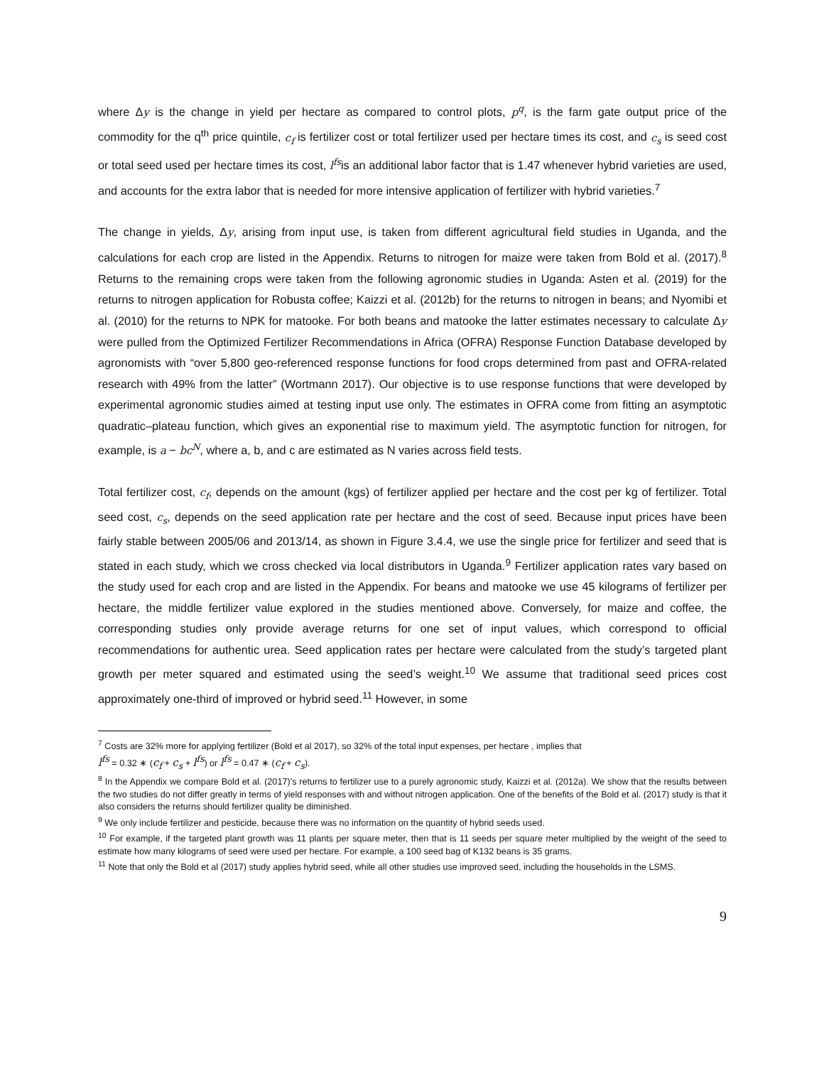where Δy is the change in yield per hectare as compared to control plots, p<sup>q</sup>, is the farm gate output price of the commodity for the q<sup>th</sup> price quintile, c<sub>f</sub> is fertilizer cost or total fertilizer used per hectare times its cost, and c<sub>s</sub> is seed cost or total seed used per hectare times its cost, l<sup>fs</sup>is an additional labor factor that is 1.47 whenever hybrid varieties are used, and accounts for the extra labor that is needed for more intensive application of fertilizer with hybrid varieties.<sup>7</sup>
The change in yields, Δy, arising from input use, is taken from different agricultural field studies in Uganda, and the calculations for each crop are listed in the Appendix. Returns to nitrogen for maize were taken from Bold et al. (2017).<sup>8</sup> Returns to the remaining crops were taken from the following agronomic studies in Uganda: Asten et al. (2019) for the returns to nitrogen application for Robusta coffee; Kaizzi et al. (2012b) for the returns to nitrogen in beans; and Nyomibi et al. (2010) for the returns to NPK for matooke. For both beans and matooke the latter estimates necessary to calculate Δy were pulled from the Optimized Fertilizer Recommendations in Africa (OFRA) Response Function Database developed by agronomists with “over 5,800 geo-referenced response functions for food crops determined from past and OFRA-related research with 49% from the latter” (Wortmann 2017). Our objective is to use response functions that were developed by experimental agronomic studies aimed at testing input use only. The estimates in OFRA come from fitting an asymptotic quadratic–plateau function, which gives an exponential rise to maximum yield. The asymptotic function for nitrogen, for example, is a − bc<sup>N</sup>, where a, b, and c are estimated as N varies across field tests.
Total fertilizer cost, c<sub>f</sub>, depends on the amount (kgs) of fertilizer applied per hectare and the cost per kg of fertilizer. Total seed cost, c<sub>s</sub>, depends on the seed application rate per hectare and the cost of seed. Because input prices have been fairly stable between 2005/06 and 2013/14, as shown in Figure 3.4.4, we use the single price for fertilizer and seed that is stated in each study, which we cross checked via local distributors in Uganda.<sup>9</sup> Fertilizer application rates vary based on the study used for each crop and are listed in the Appendix. For beans and matooke we use 45 kilograms of fertilizer per hectare, the middle fertilizer value explored in the studies mentioned above. Conversely, for maize and coffee, the corresponding studies only provide average returns for one set of input values, which correspond to official recommendations for authentic urea. Seed application rates per hectare were calculated from the study’s targeted plant growth per meter squared and estimated using the seed’s weight.<sup>10</sup> We assume that traditional seed prices cost approximately one-third of improved or hybrid seed.<sup>11</sup> However, in some
<sup>7</sup> Costs are 32% more for applying fertilizer (Bold et al 2017), so 32% of the total input expenses, per hectare , implies that
l<sup>fs</sup> = 0.32 ∗ (c<sub>f</sub> + c<sub>s</sub> + l<sup>fs</sup>) or l<sup>fs</sup> = 0.47 ∗ (c<sub>f</sub> + c<sub>s</sub>).
<sup>8</sup> In the Appendix we compare Bold et al. (2017)’s returns to fertilizer use to a purely agronomic study, Kaizzi et al. (2012a). We show that the results between the two studies do not differ greatly in terms of yield responses with and without nitrogen application. One of the benefits of the Bold et al. (2017) study is that it also considers the returns should fertilizer quality be diminished.
<sup>9</sup> We only include fertilizer and pesticide, because there was no information on the quantity of hybrid seeds used.
<sup>10</sup> For example, if the targeted plant growth was 11 plants per square meter, then that is 11 seeds per square meter multiplied by the weight of the seed to estimate how many kilograms of seed were used per hectare. For example, a 100 seed bag of K132 beans is 35 grams.
<sup>11</sup> Note that only the Bold et al (2017) study applies hybrid seed, while all other studies use improved seed, including the households in the LSMS.
9